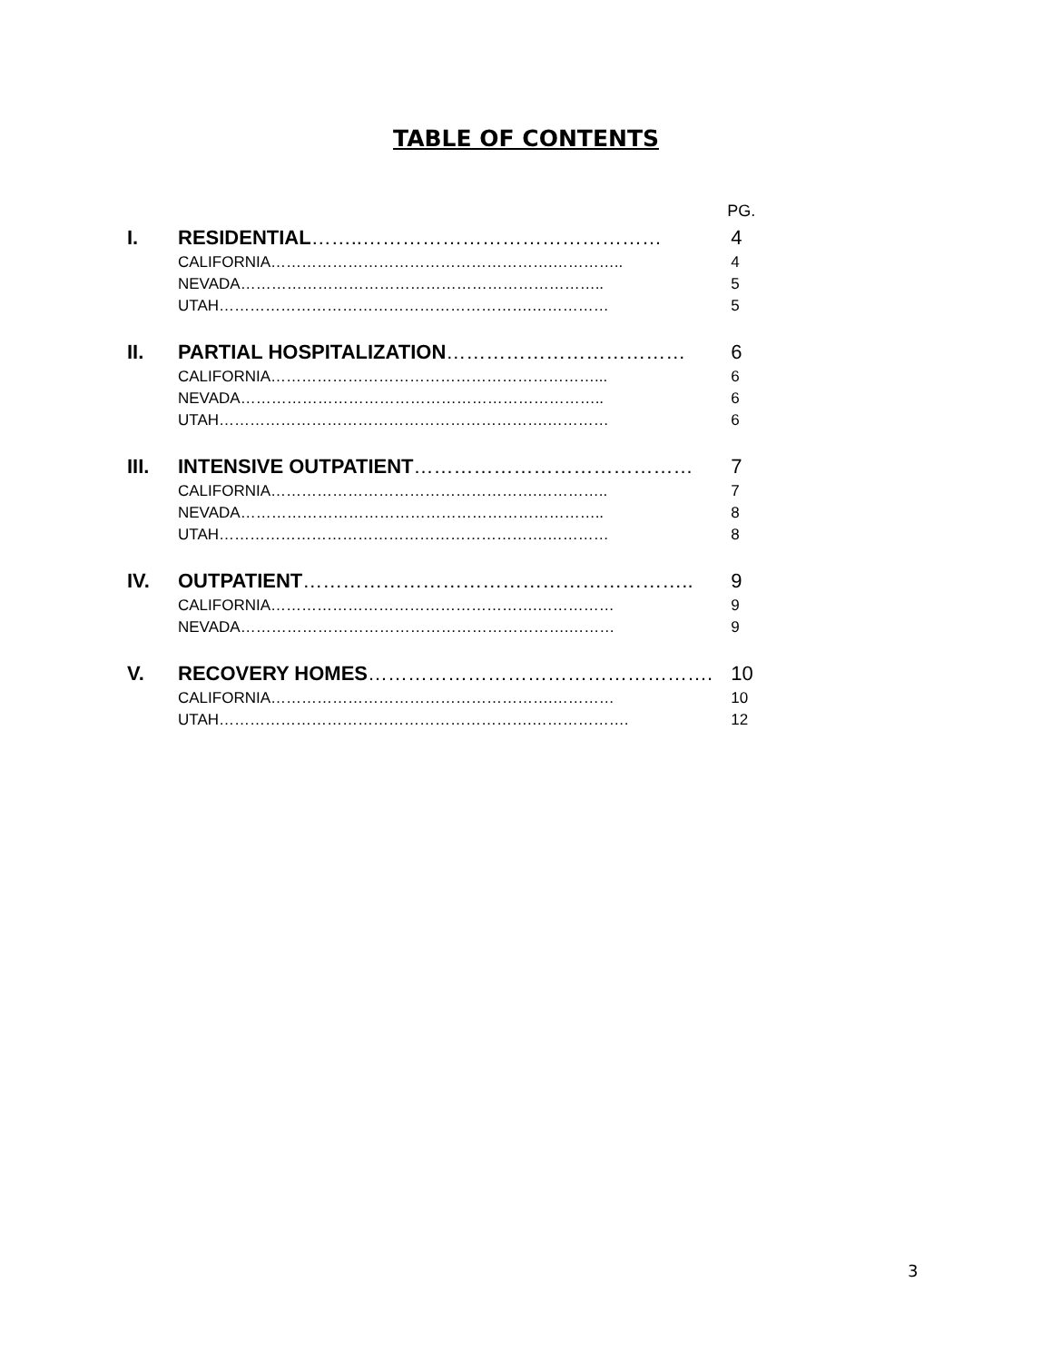TABLE OF CONTENTS
| | | PG. |
| I. | RESIDENTIAL ……..……………………………………… | 4 |
| | CALIFORNIA……………………………………………….………….. | 4 |
| | NEVADA…………………………………………………………….. | 5 |
| | UTAH…………………………………………………….…………… | 5 |
| II. | PARTIAL HOSPITALIZATION ……………………………… | 6 |
| | CALIFORNIA………………………………………………………... | 6 |
| | NEVADA…………………………………………………………….. | 6 |
| | UTAH……………………………………………………….………… | 6 |
| III. | INTENSIVE OUTPATIENT …………………………………… | 7 |
| | CALIFORNIA…………………………………………….………….. | 7 |
| | NEVADA…………………………………………………………….. | 8 |
| | UTAH……………………………………………………….………… | 8 |
| IV. | OUTPATIENT ………………………………………………….. | 9 |
| | CALIFORNIA…………………………………………….…………… | 9 |
| | NEVADA……………………………………………………….……… | 9 |
| V. | RECOVERY HOMES ……………………………………………. | 10 |
| | CALIFORNIA……………………………………………….………… | 10 |
| | UTAH…………………………………………………….………………. | 12 |
3